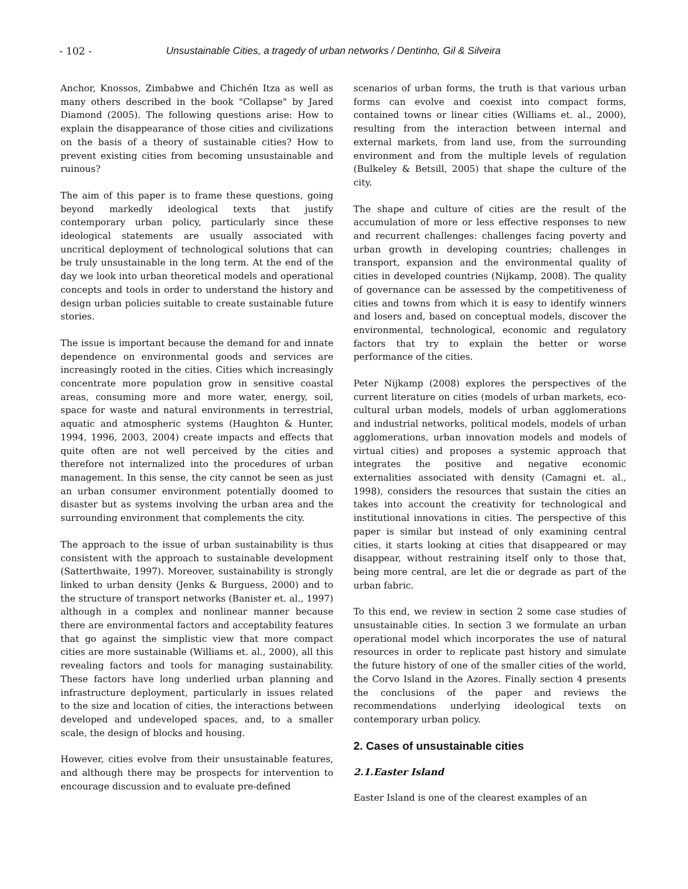- 102 - Unsustainable Cities, a tragedy of urban networks / Dentinho, Gil & Silveira
Anchor, Knossos, Zimbabwe and Chichén Itza as well as many others described in the book "Collapse" by Jared Diamond (2005). The following questions arise: How to explain the disappearance of those cities and civilizations on the basis of a theory of sustainable cities? How to prevent existing cities from becoming unsustainable and ruinous?
The aim of this paper is to frame these questions, going beyond markedly ideological texts that justify contemporary urban policy, particularly since these ideological statements are usually associated with uncritical deployment of technological solutions that can be truly unsustainable in the long term. At the end of the day we look into urban theoretical models and operational concepts and tools in order to understand the history and design urban policies suitable to create sustainable future stories.
The issue is important because the demand for and innate dependence on environmental goods and services are increasingly rooted in the cities. Cities which increasingly concentrate more population grow in sensitive coastal areas, consuming more and more water, energy, soil, space for waste and natural environments in terrestrial, aquatic and atmospheric systems (Haughton & Hunter, 1994, 1996, 2003, 2004) create impacts and effects that quite often are not well perceived by the cities and therefore not internalized into the procedures of urban management. In this sense, the city cannot be seen as just an urban consumer environment potentially doomed to disaster but as systems involving the urban area and the surrounding environment that complements the city.
The approach to the issue of urban sustainability is thus consistent with the approach to sustainable development (Satterthwaite, 1997). Moreover, sustainability is strongly linked to urban density (Jenks & Burguess, 2000) and to the structure of transport networks (Banister et. al., 1997) although in a complex and nonlinear manner because there are environmental factors and acceptability features that go against the simplistic view that more compact cities are more sustainable (Williams et. al., 2000), all this revealing factors and tools for managing sustainability. These factors have long underlied urban planning and infrastructure deployment, particularly in issues related to the size and location of cities, the interactions between developed and undeveloped spaces, and, to a smaller scale, the design of blocks and housing.
However, cities evolve from their unsustainable features, and although there may be prospects for intervention to encourage discussion and to evaluate pre-defined
scenarios of urban forms, the truth is that various urban forms can evolve and coexist into compact forms, contained towns or linear cities (Williams et. al., 2000), resulting from the interaction between internal and external markets, from land use, from the surrounding environment and from the multiple levels of regulation (Bulkeley & Betsill, 2005) that shape the culture of the city.
The shape and culture of cities are the result of the accumulation of more or less effective responses to new and recurrent challenges: challenges facing poverty and urban growth in developing countries; challenges in transport, expansion and the environmental quality of cities in developed countries (Nijkamp, 2008). The quality of governance can be assessed by the competitiveness of cities and towns from which it is easy to identify winners and losers and, based on conceptual models, discover the environmental, technological, economic and regulatory factors that try to explain the better or worse performance of the cities.
Peter Nijkamp (2008) explores the perspectives of the current literature on cities (models of urban markets, eco-cultural urban models, models of urban agglomerations and industrial networks, political models, models of urban agglomerations, urban innovation models and models of virtual cities) and proposes a systemic approach that integrates the positive and negative economic externalities associated with density (Camagni et. al., 1998), considers the resources that sustain the cities an takes into account the creativity for technological and institutional innovations in cities. The perspective of this paper is similar but instead of only examining central cities, it starts looking at cities that disappeared or may disappear, without restraining itself only to those that, being more central, are let die or degrade as part of the urban fabric.
To this end, we review in section 2 some case studies of unsustainable cities. In section 3 we formulate an urban operational model which incorporates the use of natural resources in order to replicate past history and simulate the future history of one of the smaller cities of the world, the Corvo Island in the Azores. Finally section 4 presents the conclusions of the paper and reviews the recommendations underlying ideological texts on contemporary urban policy.
2. Cases of unsustainable cities
2.1.Easter Island
Easter Island is one of the clearest examples of an